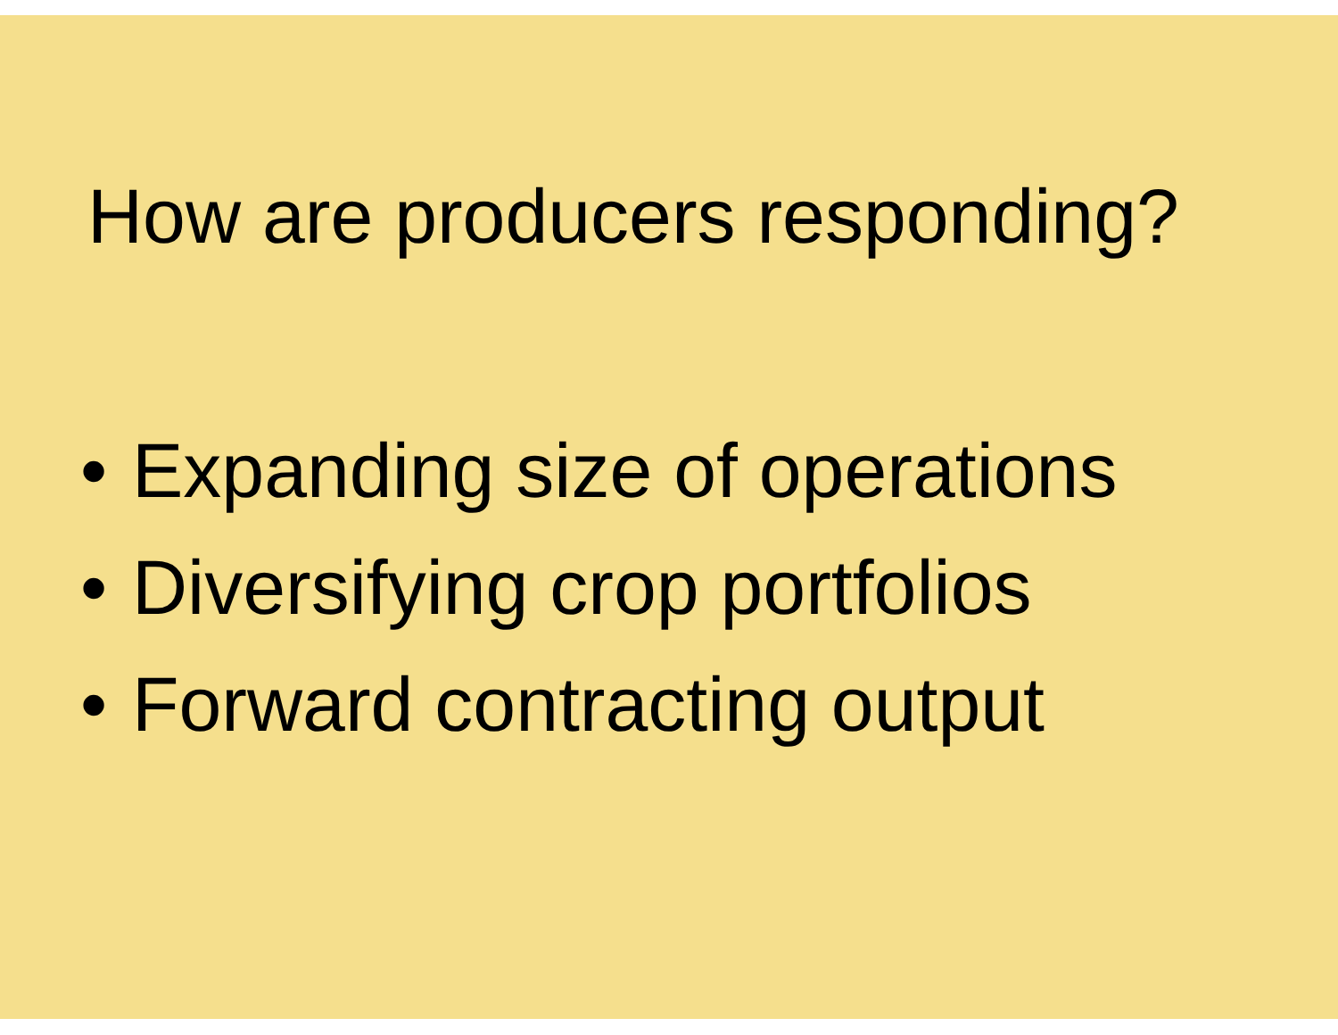How are producers responding?
• Expanding size of operations
• Diversifying crop portfolios
• Forward contracting output